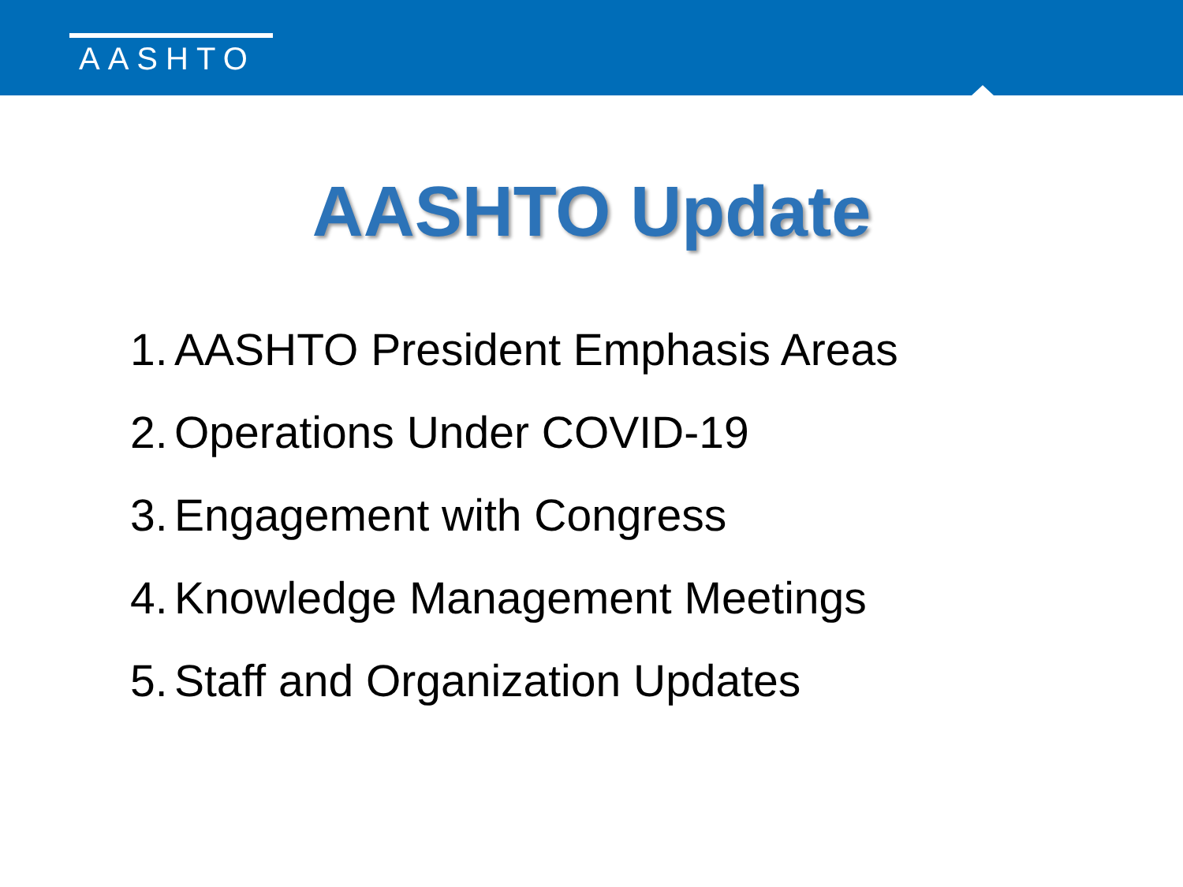AASHTO
AASHTO Update
1. AASHTO President Emphasis Areas
2. Operations Under COVID-19
3. Engagement with Congress
4. Knowledge Management Meetings
5. Staff and Organization Updates